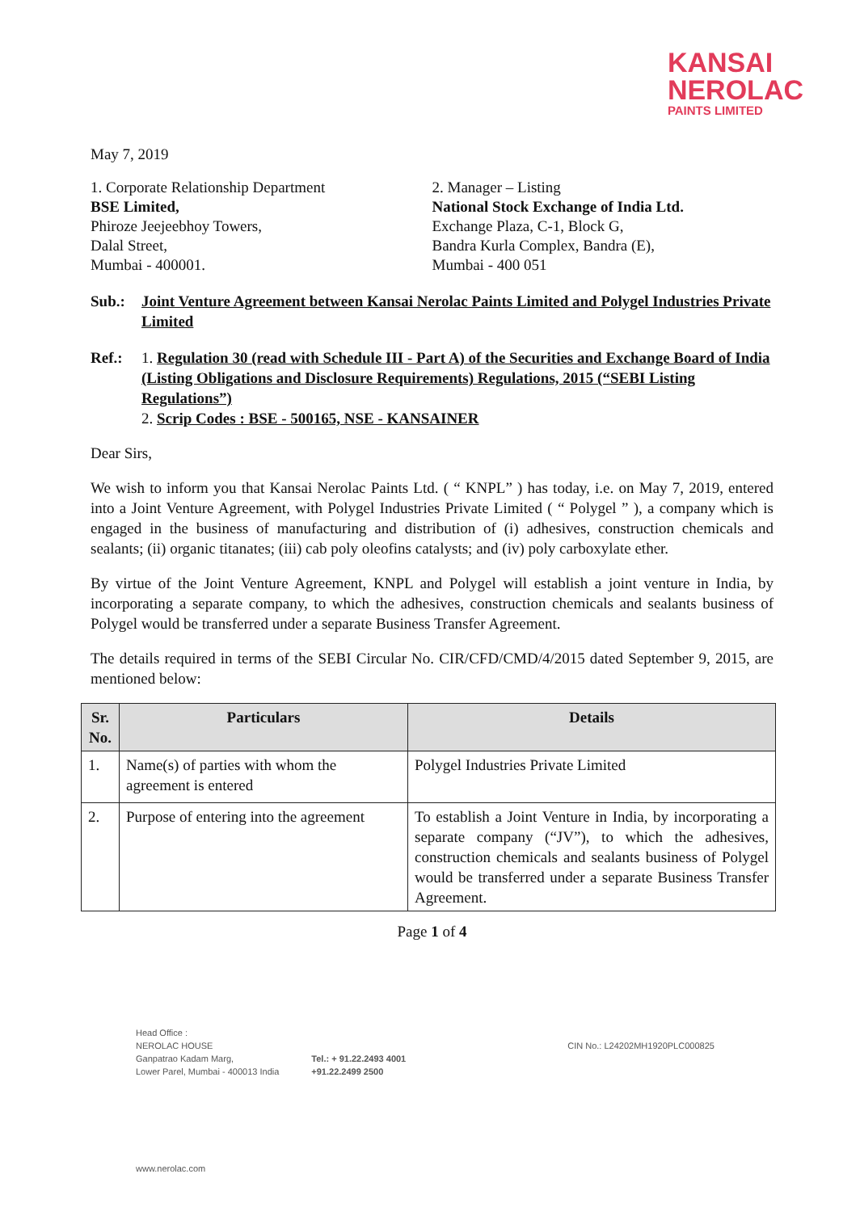KANSAI
NEROLAC
PAINTS LIMITED
May 7, 2019
1. Corporate Relationship Department
BSE Limited,
Phiroze Jeejeebhoy Towers,
Dalal Street,
Mumbai - 400001.
2. Manager – Listing
National Stock Exchange of India Ltd.
Exchange Plaza, C-1, Block G,
Bandra Kurla Complex, Bandra (E),
Mumbai - 400 051
Sub.: Joint Venture Agreement between Kansai Nerolac Paints Limited and Polygel Industries Private Limited
Ref.: 1. Regulation 30 (read with Schedule III - Part A) of the Securities and Exchange Board of India (Listing Obligations and Disclosure Requirements) Regulations, 2015 (“SEBI Listing Regulations”)
2. Scrip Codes : BSE - 500165, NSE - KANSAINER
Dear Sirs,
We wish to inform you that Kansai Nerolac Paints Ltd. ( “ KNPL” ) has today, i.e. on May 7, 2019, entered into a Joint Venture Agreement, with Polygel Industries Private Limited ( “ Polygel ” ), a company which is engaged in the business of manufacturing and distribution of (i) adhesives, construction chemicals and sealants; (ii) organic titanates; (iii) cab poly oleofins catalysts; and (iv) poly carboxylate ether.
By virtue of the Joint Venture Agreement, KNPL and Polygel will establish a joint venture in India, by incorporating a separate company, to which the adhesives, construction chemicals and sealants business of Polygel would be transferred under a separate Business Transfer Agreement.
The details required in terms of the SEBI Circular No. CIR/CFD/CMD/4/2015 dated September 9, 2015, are mentioned below:
| Sr. No. | Particulars | Details |
| --- | --- | --- |
| 1. | Name(s) of parties with whom the agreement is entered | Polygel Industries Private Limited |
| 2. | Purpose of entering into the agreement | To establish a Joint Venture in India, by incorporating a separate company (“JV”), to which the adhesives, construction chemicals and sealants business of Polygel would be transferred under a separate Business Transfer Agreement. |
Page 1 of 4
Head Office :
NEROLAC HOUSE
Ganpatrao Kadam Marg,
Lower Parel, Mumbai - 400013 India
Tel.: + 91.22.2493 4001
+91.22.2499 2500
CIN No.: L24202MH1920PLC000825
www.nerolac.com